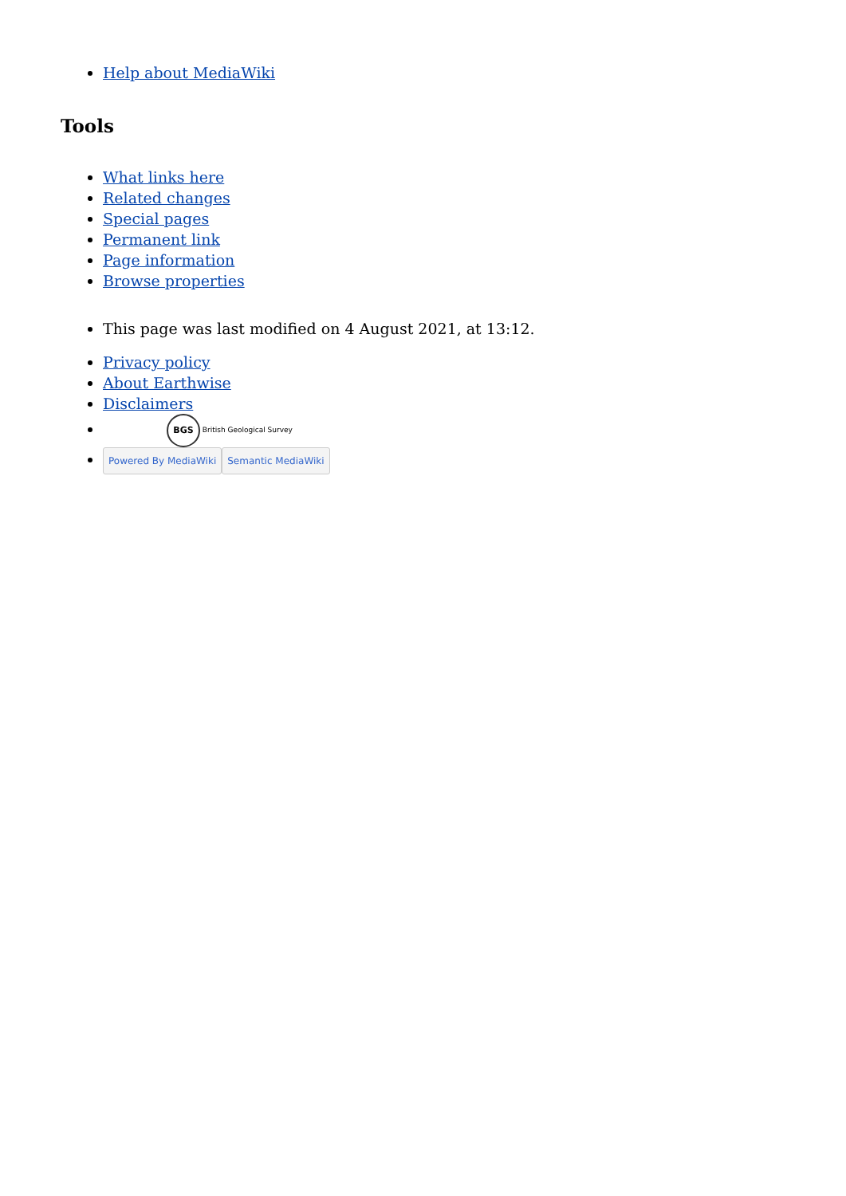Help about MediaWiki
Tools
What links here
Related changes
Special pages
Permanent link
Page information
Browse properties
This page was last modified on 4 August 2021, at 13:12.
Privacy policy
About Earthwise
Disclaimers
BGS British Geological Survey
Powered By MediaWiki Semantic MediaWiki